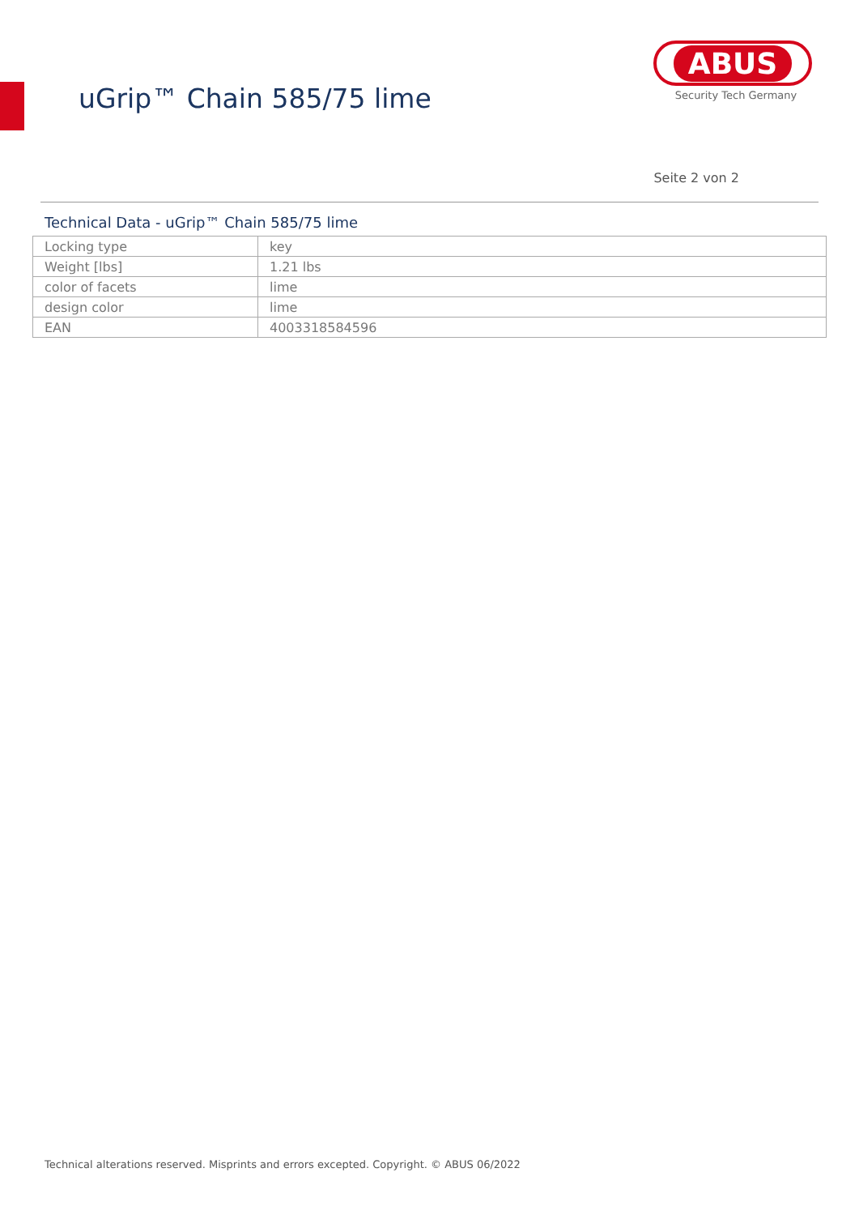uGrip™ Chain 585/75 lime
ABUS
Security Tech Germany
Seite 2 von 2
Technical Data - uGrip™ Chain 585/75 lime
| Locking type | key |
| Weight [lbs] | 1.21 lbs |
| color of facets | lime |
| design color | lime |
| EAN | 4003318584596 |
Technical alterations reserved. Misprints and errors excepted. Copyright. © ABUS 06/2022